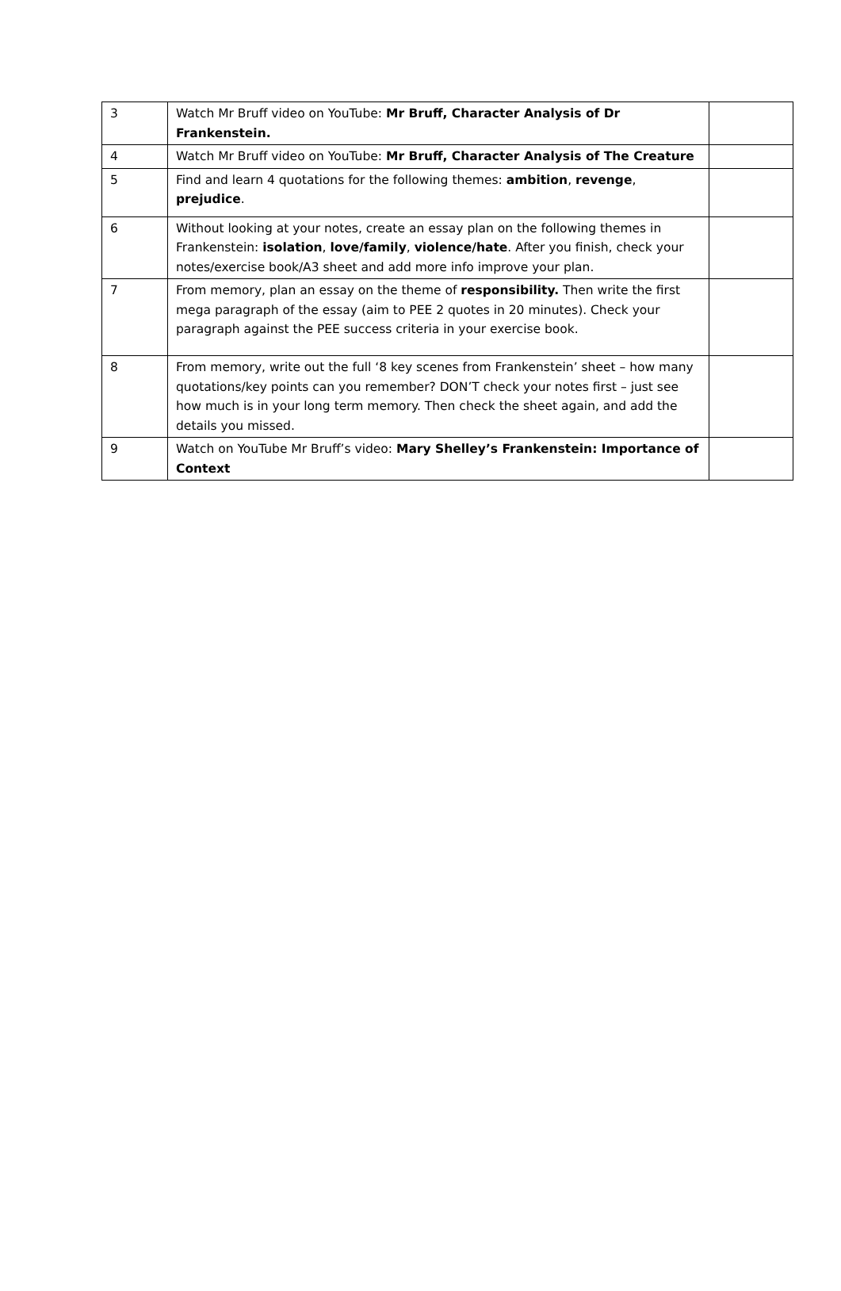| 3 | Watch Mr Bruff video on YouTube: Mr Bruff, Character Analysis of Dr Frankenstein. | |
| 4 | Watch Mr Bruff video on YouTube: Mr Bruff, Character Analysis of The Creature | |
| 5 | Find and learn 4 quotations for the following themes: ambition , revenge , prejudice . | |
| 6 | Without looking at your notes, create an essay plan on the following themes in Frankenstein: isolation , love/family , violence/hate . After you finish, check your notes/exercise book/A3 sheet and add more info improve your plan. | |
| 7 | From memory, plan an essay on the theme of responsibility. Then write the first mega paragraph of the essay (aim to PEE 2 quotes in 20 minutes). Check your paragraph against the PEE success criteria in your exercise book. | |
| 8 | From memory, write out the full ‘8 key scenes from Frankenstein’ sheet – how many quotations/key points can you remember? DON’T check your notes first – just see how much is in your long term memory. Then check the sheet again, and add the details you missed. | |
| 9 | Watch on YouTube Mr Bruff’s video: Mary Shelley’s Frankenstein: Importance of Context | |